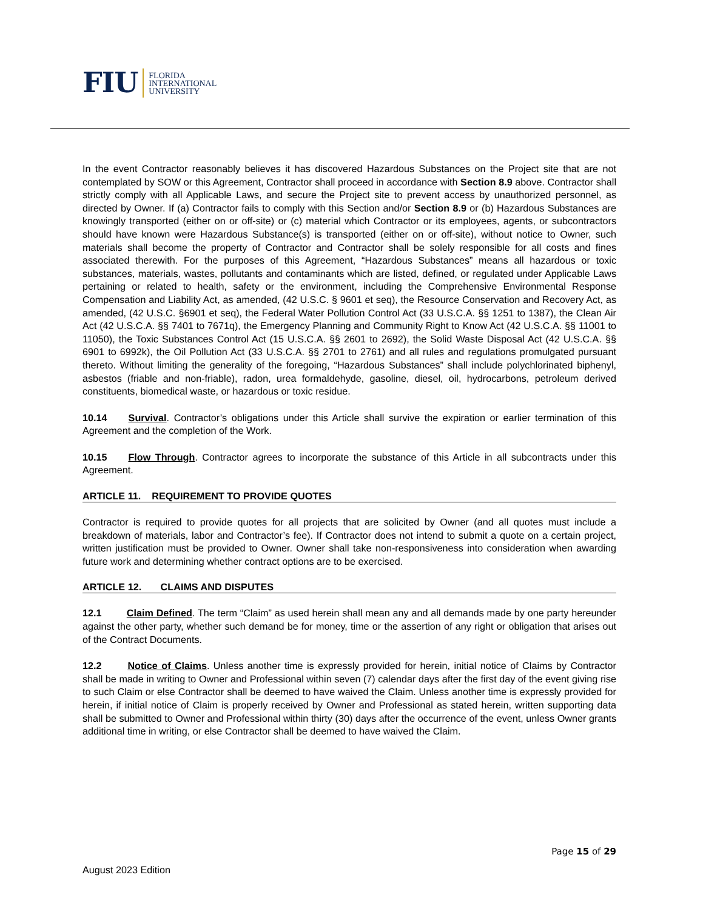FIU FLORIDA
INTERNATIONAL
UNIVERSITY
In the event Contractor reasonably believes it has discovered Hazardous Substances on the Project site that are not contemplated by SOW or this Agreement, Contractor shall proceed in accordance with Section 8.9 above. Contractor shall strictly comply with all Applicable Laws, and secure the Project site to prevent access by unauthorized personnel, as directed by Owner. If (a) Contractor fails to comply with this Section and/or Section 8.9 or (b) Hazardous Substances are knowingly transported (either on or off-site) or (c) material which Contractor or its employees, agents, or subcontractors should have known were Hazardous Substance(s) is transported (either on or off-site), without notice to Owner, such materials shall become the property of Contractor and Contractor shall be solely responsible for all costs and fines associated therewith. For the purposes of this Agreement, “Hazardous Substances” means all hazardous or toxic substances, materials, wastes, pollutants and contaminants which are listed, defined, or regulated under Applicable Laws pertaining or related to health, safety or the environment, including the Comprehensive Environmental Response Compensation and Liability Act, as amended, (42 U.S.C. § 9601 et seq), the Resource Conservation and Recovery Act, as amended, (42 U.S.C. §6901 et seq), the Federal Water Pollution Control Act (33 U.S.C.A. §§ 1251 to 1387), the Clean Air Act (42 U.S.C.A. §§ 7401 to 7671q), the Emergency Planning and Community Right to Know Act (42 U.S.C.A. §§ 11001 to 11050), the Toxic Substances Control Act (15 U.S.C.A. §§ 2601 to 2692), the Solid Waste Disposal Act (42 U.S.C.A. §§ 6901 to 6992k), the Oil Pollution Act (33 U.S.C.A. §§ 2701 to 2761) and all rules and regulations promulgated pursuant thereto. Without limiting the generality of the foregoing, “Hazardous Substances” shall include polychlorinated biphenyl, asbestos (friable and non-friable), radon, urea formaldehyde, gasoline, diesel, oil, hydrocarbons, petroleum derived constituents, biomedical waste, or hazardous or toxic residue.
10.14 Survival. Contractor’s obligations under this Article shall survive the expiration or earlier termination of this Agreement and the completion of the Work.
10.15 Flow Through. Contractor agrees to incorporate the substance of this Article in all subcontracts under this Agreement.
ARTICLE 11. REQUIREMENT TO PROVIDE QUOTES
Contractor is required to provide quotes for all projects that are solicited by Owner (and all quotes must include a breakdown of materials, labor and Contractor’s fee). If Contractor does not intend to submit a quote on a certain project, written justification must be provided to Owner. Owner shall take non-responsiveness into consideration when awarding future work and determining whether contract options are to be exercised.
ARTICLE 12. CLAIMS AND DISPUTES
12.1 Claim Defined. The term “Claim” as used herein shall mean any and all demands made by one party hereunder against the other party, whether such demand be for money, time or the assertion of any right or obligation that arises out of the Contract Documents.
12.2 Notice of Claims. Unless another time is expressly provided for herein, initial notice of Claims by Contractor shall be made in writing to Owner and Professional within seven (7) calendar days after the first day of the event giving rise to such Claim or else Contractor shall be deemed to have waived the Claim. Unless another time is expressly provided for herein, if initial notice of Claim is properly received by Owner and Professional as stated herein, written supporting data shall be submitted to Owner and Professional within thirty (30) days after the occurrence of the event, unless Owner grants additional time in writing, or else Contractor shall be deemed to have waived the Claim.
Page 15 of 29
August 2023 Edition